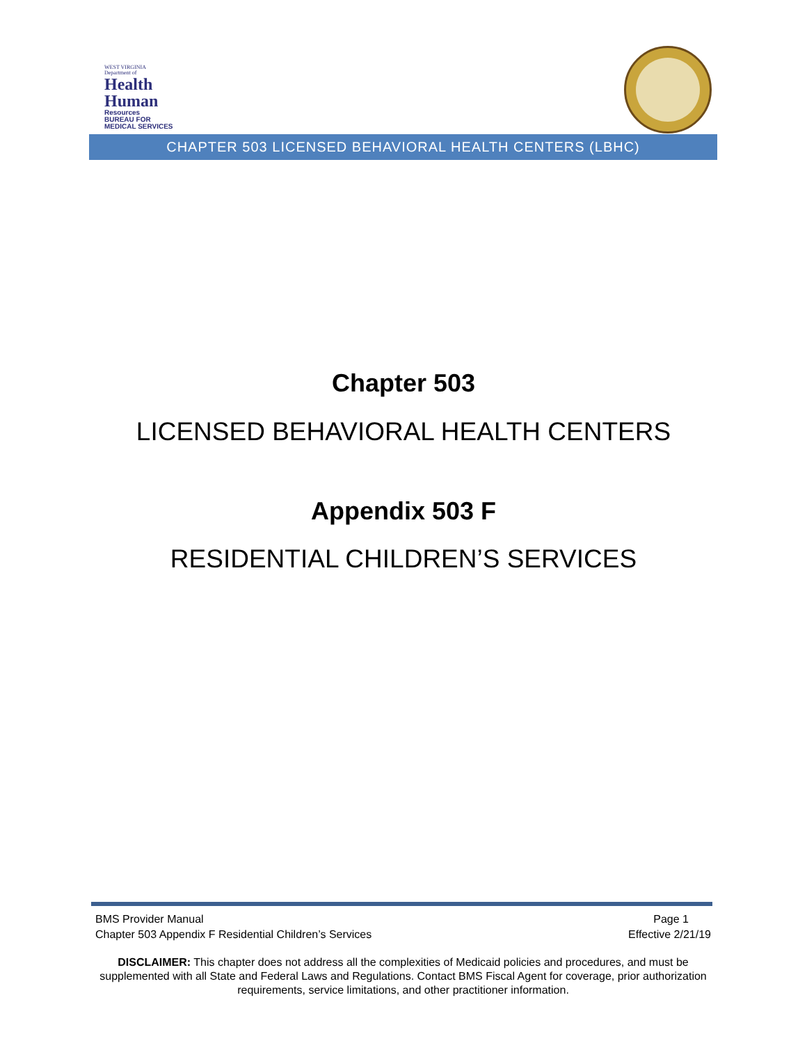WEST VIRGINIA
Department of
Health
Human
Resources
BUREAU FOR
MEDICAL SERVICES
CHAPTER 503 LICENSED BEHAVIORAL HEALTH CENTERS (LBHC)
Chapter 503
LICENSED BEHAVIORAL HEALTH CENTERS
Appendix 503 F
RESIDENTIAL CHILDREN’S SERVICES
BMS Provider Manual Page 1
Chapter 503 Appendix F Residential Children’s Services Effective 2/21/19
DISCLAIMER: This chapter does not address all the complexities of Medicaid policies and procedures, and must be supplemented with all State and Federal Laws and Regulations. Contact BMS Fiscal Agent for coverage, prior authorization requirements, service limitations, and other practitioner information.